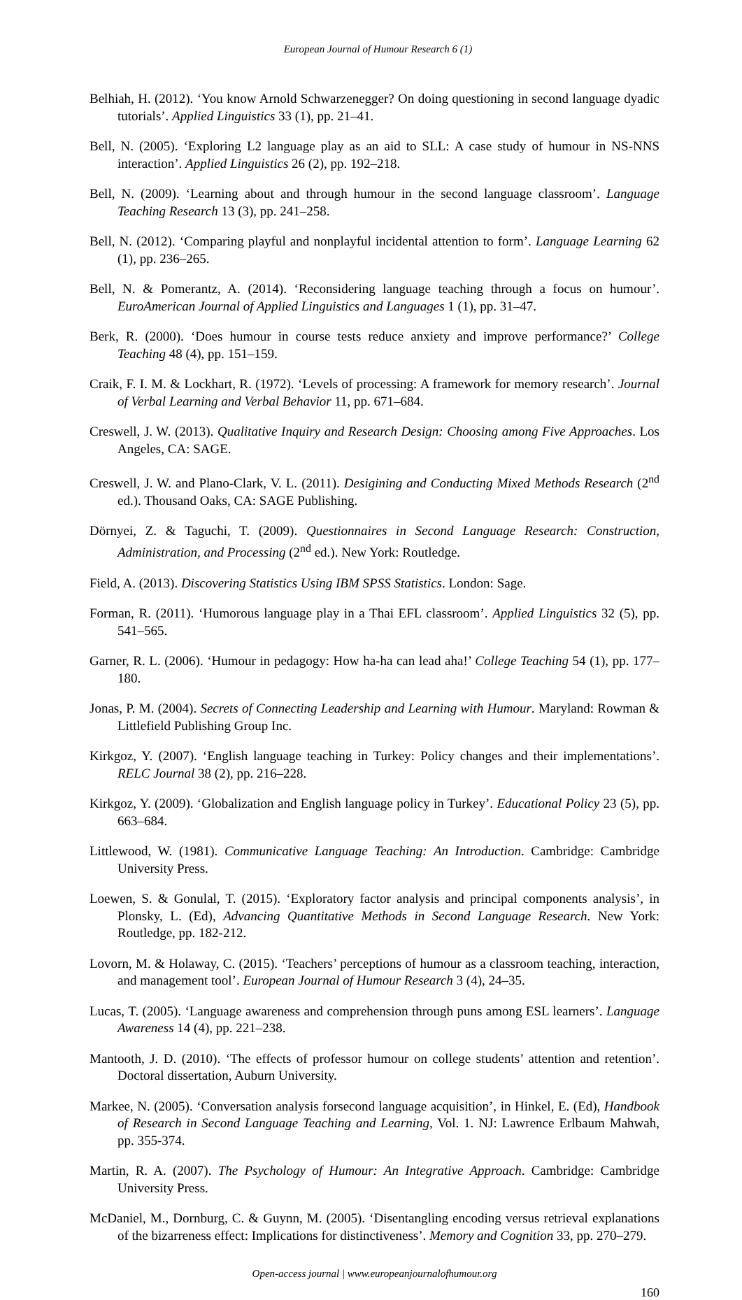European Journal of Humour Research 6 (1)
Belhiah, H. (2012). ‘You know Arnold Schwarzenegger? On doing questioning in second language dyadic tutorials’. Applied Linguistics 33 (1), pp. 21–41.
Bell, N. (2005). ‘Exploring L2 language play as an aid to SLL: A case study of humour in NS-NNS interaction’. Applied Linguistics 26 (2), pp. 192–218.
Bell, N. (2009). ‘Learning about and through humour in the second language classroom’. Language Teaching Research 13 (3), pp. 241–258.
Bell, N. (2012). ‘Comparing playful and nonplayful incidental attention to form’. Language Learning 62 (1), pp. 236–265.
Bell, N. & Pomerantz, A. (2014). ‘Reconsidering language teaching through a focus on humour’. EuroAmerican Journal of Applied Linguistics and Languages 1 (1), pp. 31–47.
Berk, R. (2000). ‘Does humour in course tests reduce anxiety and improve performance?’ College Teaching 48 (4), pp. 151–159.
Craik, F. I. M. & Lockhart, R. (1972). ‘Levels of processing: A framework for memory research’. Journal of Verbal Learning and Verbal Behavior 11, pp. 671–684.
Creswell, J. W. (2013). Qualitative Inquiry and Research Design: Choosing among Five Approaches. Los Angeles, CA: SAGE.
Creswell, J. W. and Plano-Clark, V. L. (2011). Desigining and Conducting Mixed Methods Research (2<sup>nd</sup> ed.). Thousand Oaks, CA: SAGE Publishing.
Dörnyei, Z. & Taguchi, T. (2009). Questionnaires in Second Language Research: Construction, Administration, and Processing (2<sup>nd</sup> ed.). New York: Routledge.
Field, A. (2013). Discovering Statistics Using IBM SPSS Statistics. London: Sage.
Forman, R. (2011). ‘Humorous language play in a Thai EFL classroom’. Applied Linguistics 32 (5), pp. 541–565.
Garner, R. L. (2006). ‘Humour in pedagogy: How ha-ha can lead aha!’ College Teaching 54 (1), pp. 177–180.
Jonas, P. M. (2004). Secrets of Connecting Leadership and Learning with Humour. Maryland: Rowman & Littlefield Publishing Group Inc.
Kirkgoz, Y. (2007). ‘English language teaching in Turkey: Policy changes and their implementations’. RELC Journal 38 (2), pp. 216–228.
Kirkgoz, Y. (2009). ‘Globalization and English language policy in Turkey’. Educational Policy 23 (5), pp. 663–684.
Littlewood, W. (1981). Communicative Language Teaching: An Introduction. Cambridge: Cambridge University Press.
Loewen, S. & Gonulal, T. (2015). ‘Exploratory factor analysis and principal components analysis’, in Plonsky, L. (Ed), Advancing Quantitative Methods in Second Language Research. New York: Routledge, pp. 182-212.
Lovorn, M. & Holaway, C. (2015). ‘Teachers’ perceptions of humour as a classroom teaching, interaction, and management tool’. European Journal of Humour Research 3 (4), 24–35.
Lucas, T. (2005). ‘Language awareness and comprehension through puns among ESL learners’. Language Awareness 14 (4), pp. 221–238.
Mantooth, J. D. (2010). ‘The effects of professor humour on college students’ attention and retention’. Doctoral dissertation, Auburn University.
Markee, N. (2005). ‘Conversation analysis forsecond language acquisition’, in Hinkel, E. (Ed), Handbook of Research in Second Language Teaching and Learning, Vol. 1. NJ: Lawrence Erlbaum Mahwah, pp. 355-374.
Martin, R. A. (2007). The Psychology of Humour: An Integrative Approach. Cambridge: Cambridge University Press.
McDaniel, M., Dornburg, C. & Guynn, M. (2005). ‘Disentangling encoding versus retrieval explanations of the bizarreness effect: Implications for distinctiveness’. Memory and Cognition 33, pp. 270–279.
Open-access journal | www.europeanjournalofhumour.org
160